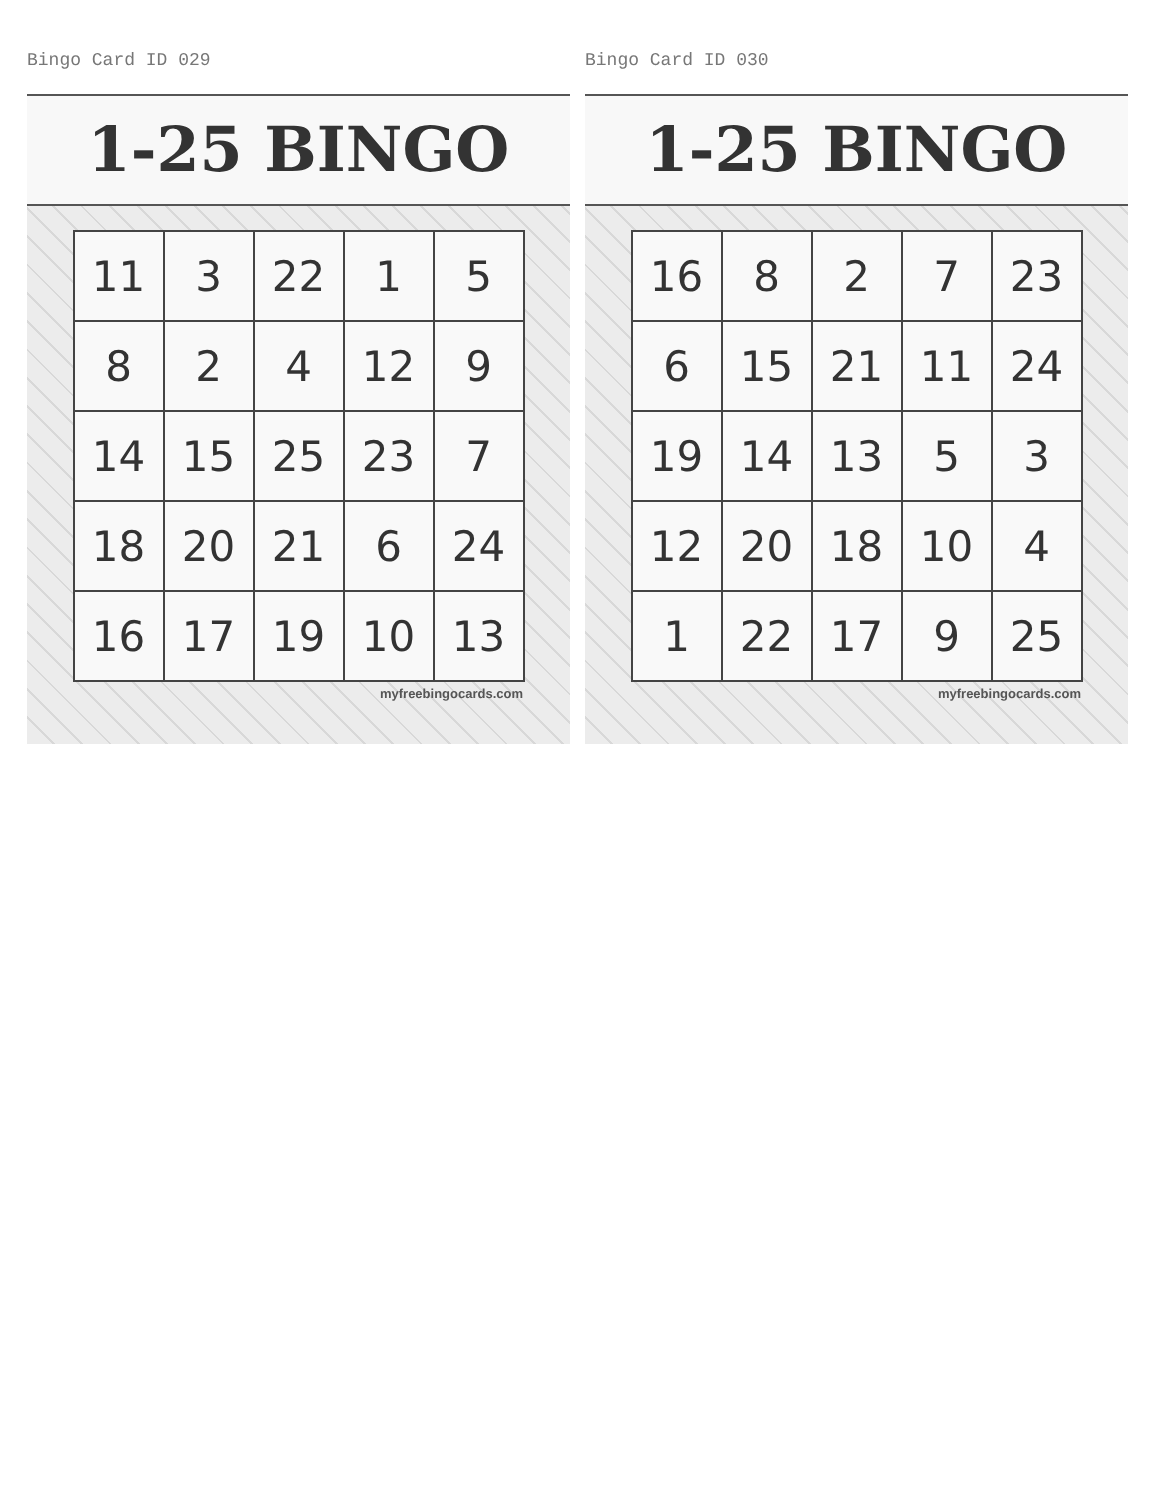Bingo Card ID 029
1-25 BINGO
| 11 | 3 | 22 | 1 | 5 |
| 8 | 2 | 4 | 12 | 9 |
| 14 | 15 | 25 | 23 | 7 |
| 18 | 20 | 21 | 6 | 24 |
| 16 | 17 | 19 | 10 | 13 |
myfreebingocards.com
Bingo Card ID 030
1-25 BINGO
| 16 | 8 | 2 | 7 | 23 |
| 6 | 15 | 21 | 11 | 24 |
| 19 | 14 | 13 | 5 | 3 |
| 12 | 20 | 18 | 10 | 4 |
| 1 | 22 | 17 | 9 | 25 |
myfreebingocards.com